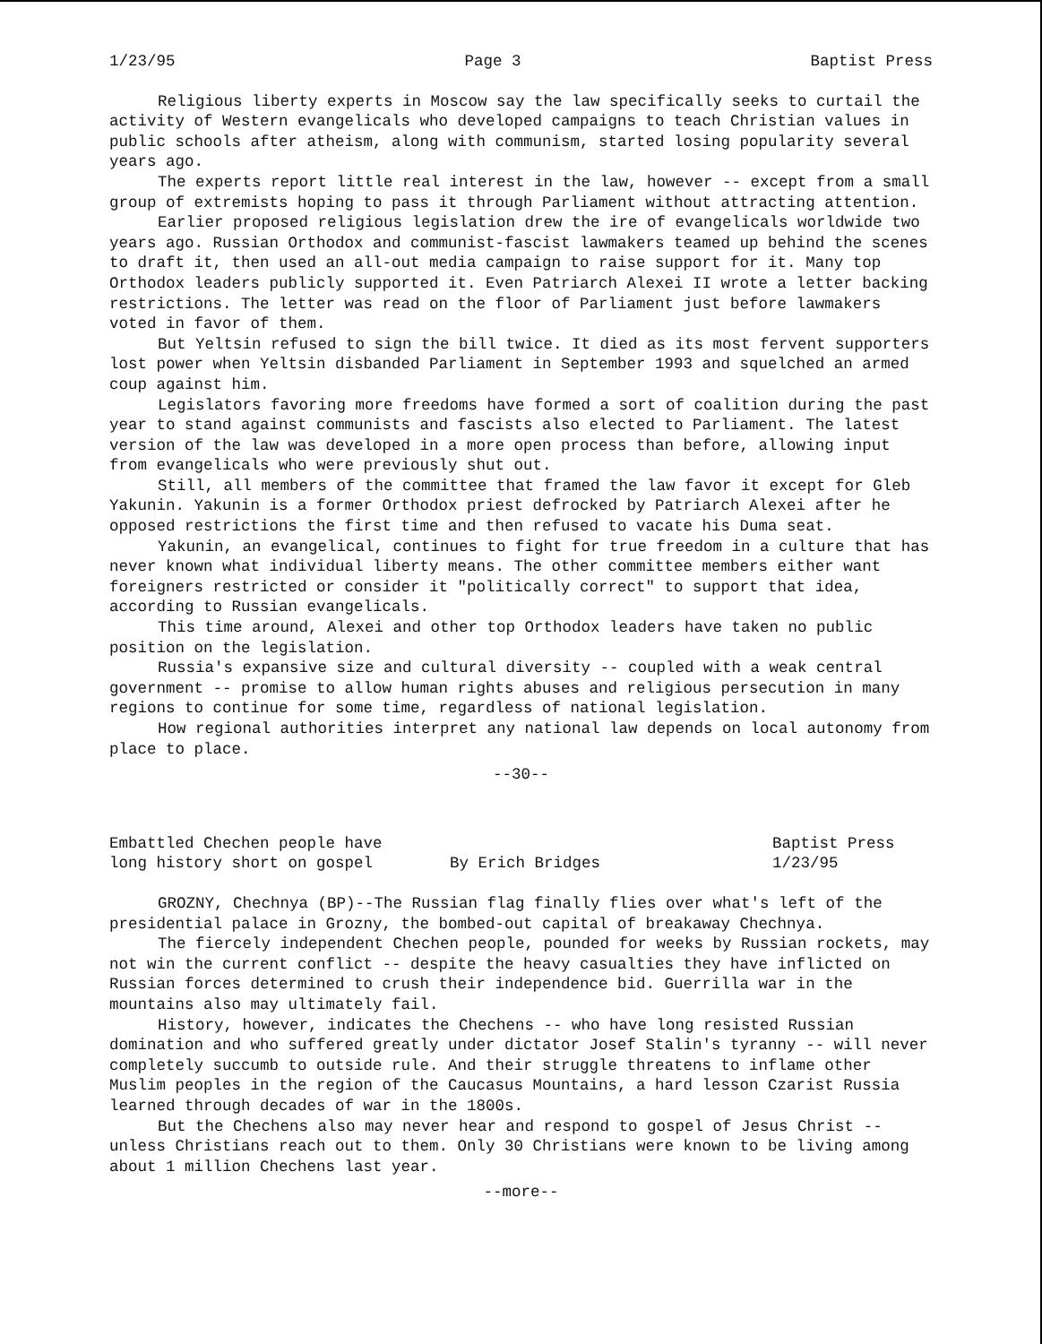1/23/95 Page 3 Baptist Press
Religious liberty experts in Moscow say the law specifically seeks to curtail the activity of Western evangelicals who developed campaigns to teach Christian values in public schools after atheism, along with communism, started losing popularity several years ago.
The experts report little real interest in the law, however -- except from a small group of extremists hoping to pass it through Parliament without attracting attention.
Earlier proposed religious legislation drew the ire of evangelicals worldwide two years ago. Russian Orthodox and communist-fascist lawmakers teamed up behind the scenes to draft it, then used an all-out media campaign to raise support for it. Many top Orthodox leaders publicly supported it. Even Patriarch Alexei II wrote a letter backing restrictions. The letter was read on the floor of Parliament just before lawmakers voted in favor of them.
But Yeltsin refused to sign the bill twice. It died as its most fervent supporters lost power when Yeltsin disbanded Parliament in September 1993 and squelched an armed coup against him.
Legislators favoring more freedoms have formed a sort of coalition during the past year to stand against communists and fascists also elected to Parliament. The latest version of the law was developed in a more open process than before, allowing input from evangelicals who were previously shut out.
Still, all members of the committee that framed the law favor it except for Gleb Yakunin. Yakunin is a former Orthodox priest defrocked by Patriarch Alexei after he opposed restrictions the first time and then refused to vacate his Duma seat.
Yakunin, an evangelical, continues to fight for true freedom in a culture that has never known what individual liberty means. The other committee members either want foreigners restricted or consider it "politically correct" to support that idea, according to Russian evangelicals.
This time around, Alexei and other top Orthodox leaders have taken no public position on the legislation.
Russia's expansive size and cultural diversity -- coupled with a weak central government -- promise to allow human rights abuses and religious persecution in many regions to continue for some time, regardless of national legislation.
How regional authorities interpret any national law depends on local autonomy from place to place.
--30--
Embattled Chechen people have
long history short on gospel
By Erich Bridges
Baptist Press
1/23/95
GROZNY, Chechnya (BP)--The Russian flag finally flies over what's left of the presidential palace in Grozny, the bombed-out capital of breakaway Chechnya.
The fiercely independent Chechen people, pounded for weeks by Russian rockets, may not win the current conflict -- despite the heavy casualties they have inflicted on Russian forces determined to crush their independence bid. Guerrilla war in the mountains also may ultimately fail.
History, however, indicates the Chechens -- who have long resisted Russian domination and who suffered greatly under dictator Josef Stalin's tyranny -- will never completely succumb to outside rule. And their struggle threatens to inflame other Muslim peoples in the region of the Caucasus Mountains, a hard lesson Czarist Russia learned through decades of war in the 1800s.
But the Chechens also may never hear and respond to gospel of Jesus Christ -- unless Christians reach out to them. Only 30 Christians were known to be living among about 1 million Chechens last year.
--more--